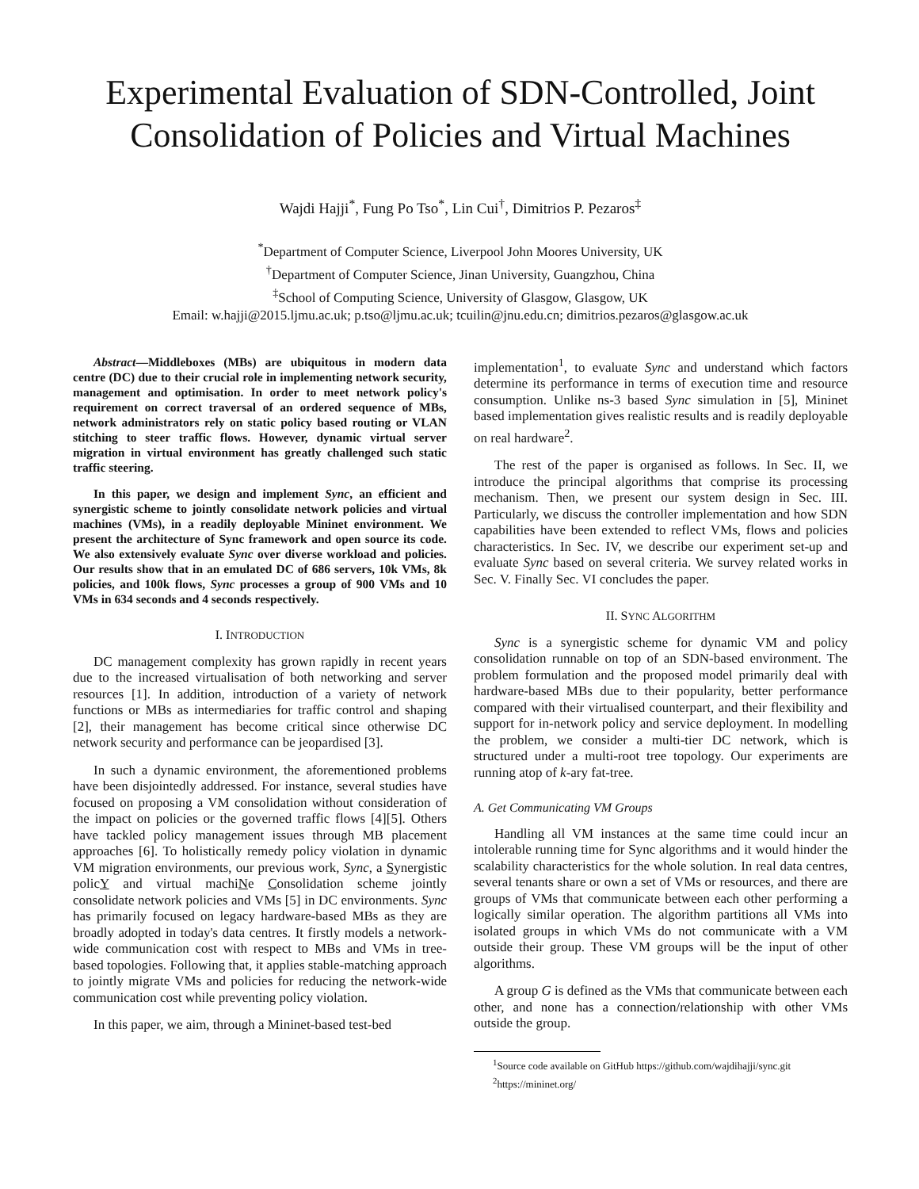Experimental Evaluation of SDN-Controlled, Joint Consolidation of Policies and Virtual Machines
Wajdi Hajji<sup>*</sup>, Fung Po Tso<sup>*</sup>, Lin Cui<sup>†</sup>, Dimitrios P. Pezaros<sup>‡</sup>
<sup>*</sup> Department of Computer Science, Liverpool John Moores University, UK
<sup>†</sup> Department of Computer Science, Jinan University, Guangzhou, China
<sup>‡</sup> School of Computing Science, University of Glasgow, Glasgow, UK
Email: w.hajji@2015.ljmu.ac.uk; p.tso@ljmu.ac.uk; tcuilin@jnu.edu.cn; dimitrios.pezaros@glasgow.ac.uk
Abstract—Middleboxes (MBs) are ubiquitous in modern data centre (DC) due to their crucial role in implementing network security, management and optimisation. In order to meet network policy's requirement on correct traversal of an ordered sequence of MBs, network administrators rely on static policy based routing or VLAN stitching to steer traffic flows. However, dynamic virtual server migration in virtual environment has greatly challenged such static traffic steering.
In this paper, we design and implement Sync, an efficient and synergistic scheme to jointly consolidate network policies and virtual machines (VMs), in a readily deployable Mininet environment. We present the architecture of Sync framework and open source its code. We also extensively evaluate Sync over diverse workload and policies. Our results show that in an emulated DC of 686 servers, 10k VMs, 8k policies, and 100k flows, Sync processes a group of 900 VMs and 10 VMs in 634 seconds and 4 seconds respectively.
I. INTRODUCTION
DC management complexity has grown rapidly in recent years due to the increased virtualisation of both networking and server resources [1]. In addition, introduction of a variety of network functions or MBs as intermediaries for traffic control and shaping [2], their management has become critical since otherwise DC network security and performance can be jeopardised [3].
In such a dynamic environment, the aforementioned problems have been disjointedly addressed. For instance, several studies have focused on proposing a VM consolidation without consideration of the impact on policies or the governed traffic flows [4][5]. Others have tackled policy management issues through MB placement approaches [6]. To holistically remedy policy violation in dynamic VM migration environments, our previous work, Sync, a Synergistic policY and virtual machiNe Consolidation scheme jointly consolidate network policies and VMs [5] in DC environments. Sync has primarily focused on legacy hardware-based MBs as they are broadly adopted in today's data centres. It firstly models a network-wide communication cost with respect to MBs and VMs in tree-based topologies. Following that, it applies stable-matching approach to jointly migrate VMs and policies for reducing the network-wide communication cost while preventing policy violation.
In this paper, we aim, through a Mininet-based test-bed
implementation<sup>1</sup>, to evaluate Sync and understand which factors determine its performance in terms of execution time and resource consumption. Unlike ns-3 based Sync simulation in [5], Mininet based implementation gives realistic results and is readily deployable on real hardware<sup>2</sup>.
The rest of the paper is organised as follows. In Sec. II, we introduce the principal algorithms that comprise its processing mechanism. Then, we present our system design in Sec. III. Particularly, we discuss the controller implementation and how SDN capabilities have been extended to reflect VMs, flows and policies characteristics. In Sec. IV, we describe our experiment set-up and evaluate Sync based on several criteria. We survey related works in Sec. V. Finally Sec. VI concludes the paper.
II. SYNC ALGORITHM
Sync is a synergistic scheme for dynamic VM and policy consolidation runnable on top of an SDN-based environment. The problem formulation and the proposed model primarily deal with hardware-based MBs due to their popularity, better performance compared with their virtualised counterpart, and their flexibility and support for in-network policy and service deployment. In modelling the problem, we consider a multi-tier DC network, which is structured under a multi-root tree topology. Our experiments are running atop of k-ary fat-tree.
A. Get Communicating VM Groups
Handling all VM instances at the same time could incur an intolerable running time for Sync algorithms and it would hinder the scalability characteristics for the whole solution. In real data centres, several tenants share or own a set of VMs or resources, and there are groups of VMs that communicate between each other performing a logically similar operation. The algorithm partitions all VMs into isolated groups in which VMs do not communicate with a VM outside their group. These VM groups will be the input of other algorithms.
A group G is defined as the VMs that communicate between each other, and none has a connection/relationship with other VMs outside the group.
<sup>1</sup> Source code available on GitHub https://github.com/wajdihajji/sync.git
<sup>2</sup> https://mininet.org/